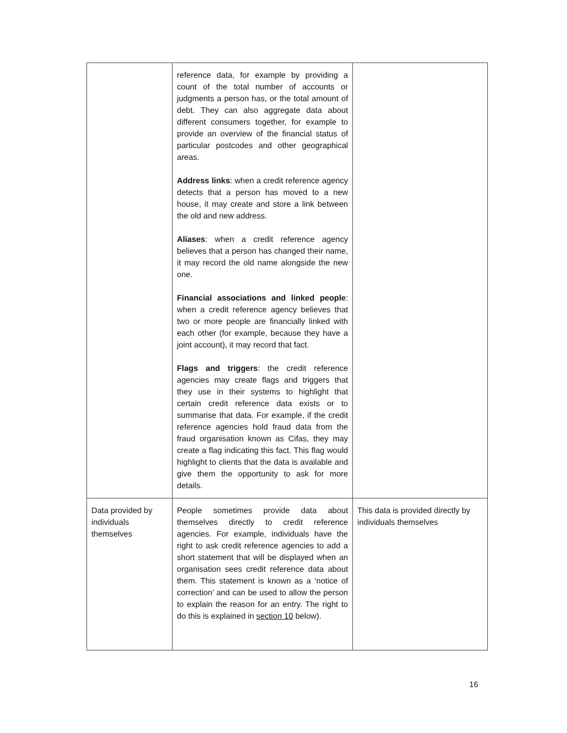| | reference data, for example by providing a count of the total number of accounts or judgments a person has, or the total amount of debt. They can also aggregate data about different consumers together, for example to provide an overview of the financial status of particular postcodes and other geographical areas. Address links : when a credit reference agency detects that a person has moved to a new house, it may create and store a link between the old and new address. Aliases : when a credit reference agency believes that a person has changed their name, it may record the old name alongside the new one. Financial associations and linked people : when a credit reference agency believes that two or more people are financially linked with each other (for example, because they have a joint account), it may record that fact. Flags and triggers : the credit reference agencies may create flags and triggers that they use in their systems to highlight that certain credit reference data exists or to summarise that data. For example, if the credit reference agencies hold fraud data from the fraud organisation known as Cifas, they may create a flag indicating this fact. This flag would highlight to clients that the data is available and give them the opportunity to ask for more details. | |
| Data provided by individuals themselves | People sometimes provide data about themselves directly to credit reference agencies. For example, individuals have the right to ask credit reference agencies to add a short statement that will be displayed when an organisation sees credit reference data about them. This statement is known as a ‘notice of correction’ and can be used to allow the person to explain the reason for an entry. The right to do this is explained in section 10 below). | This data is provided directly by individuals themselves |
16